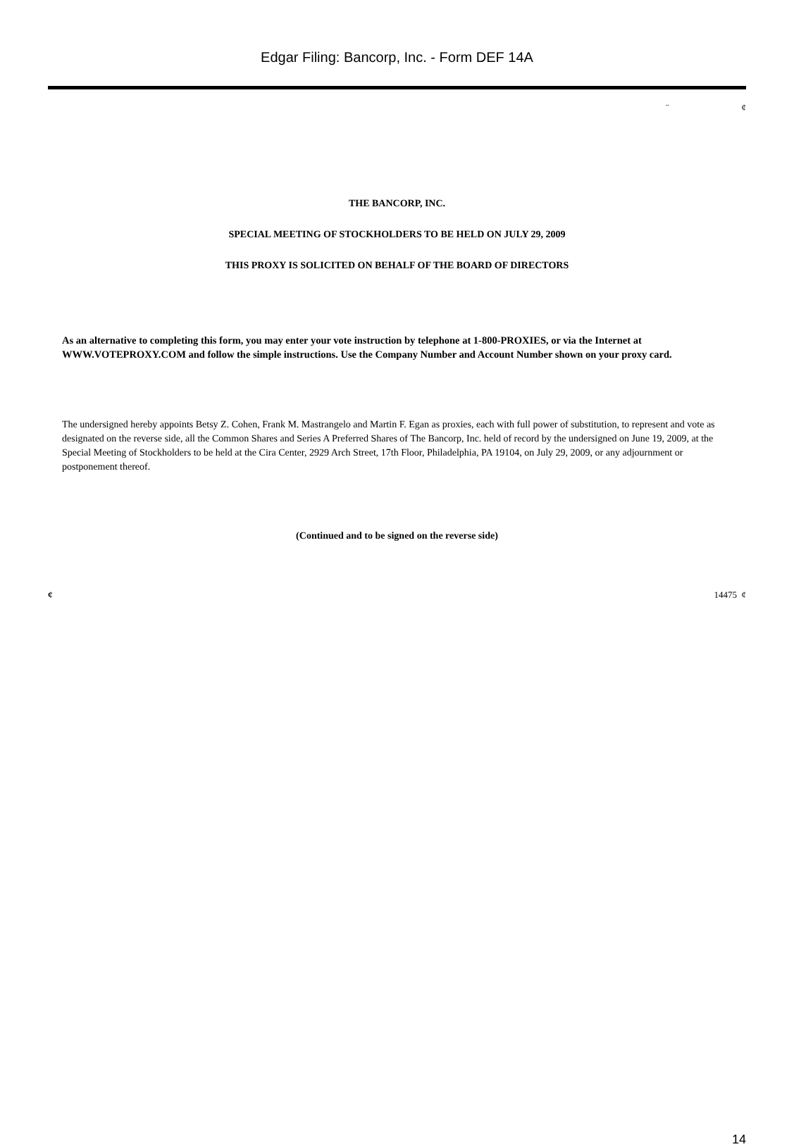Edgar Filing: Bancorp, Inc. - Form DEF 14A
¨ ¢
THE BANCORP, INC.
SPECIAL MEETING OF STOCKHOLDERS TO BE HELD ON JULY 29, 2009
THIS PROXY IS SOLICITED ON BEHALF OF THE BOARD OF DIRECTORS
As an alternative to completing this form, you may enter your vote instruction by telephone at 1-800-PROXIES, or via the Internet at WWW.VOTEPROXY.COM and follow the simple instructions. Use the Company Number and Account Number shown on your proxy card.
The undersigned hereby appoints Betsy Z. Cohen, Frank M. Mastrangelo and Martin F. Egan as proxies, each with full power of substitution, to represent and vote as designated on the reverse side, all the Common Shares and Series A Preferred Shares of The Bancorp, Inc. held of record by the undersigned on June 19, 2009, at the Special Meeting of Stockholders to be held at the Cira Center, 2929 Arch Street, 17th Floor, Philadelphia, PA 19104, on July 29, 2009, or any adjournment or postponement thereof.
(Continued and to be signed on the reverse side)
¢ 14475 ¢
14